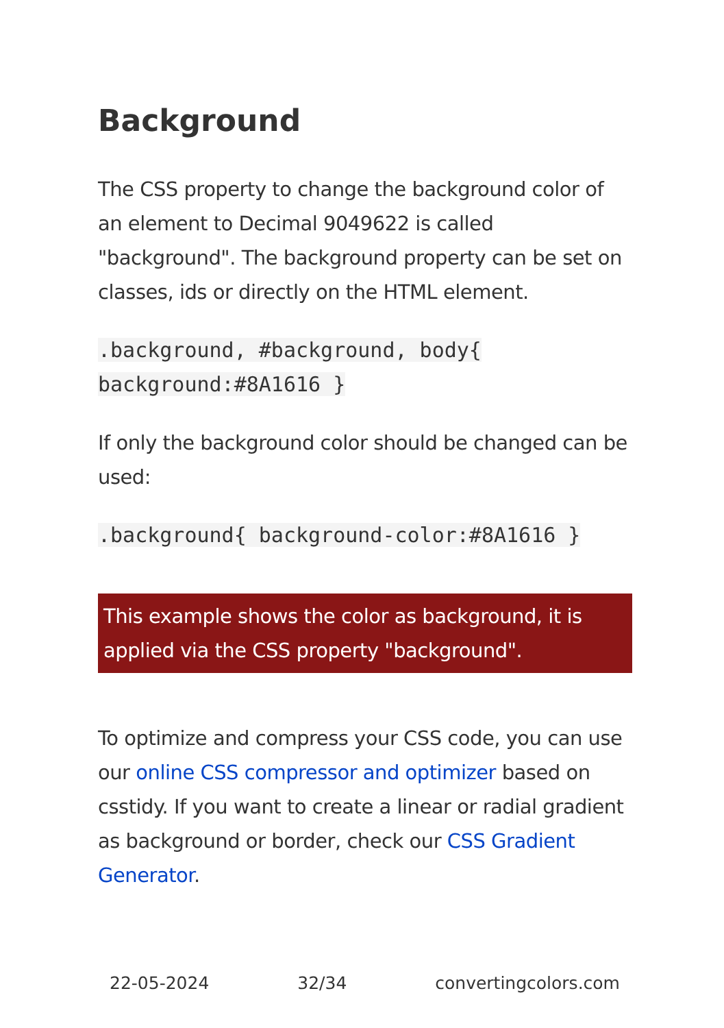Background
The CSS property to change the background color of an element to Decimal 9049622 is called "background". The background property can be set on classes, ids or directly on the HTML element.
.background, #background, body{
background:#8A1616 }
If only the background color should be changed can be used:
.background{ background-color:#8A1616 }
This example shows the color as background, it is applied via the CSS property "background".
To optimize and compress your CSS code, you can use our online CSS compressor and optimizer based on csstidy. If you want to create a linear or radial gradient as background or border, check our CSS Gradient Generator.
22-05-2024 32/34 convertingcolors.com